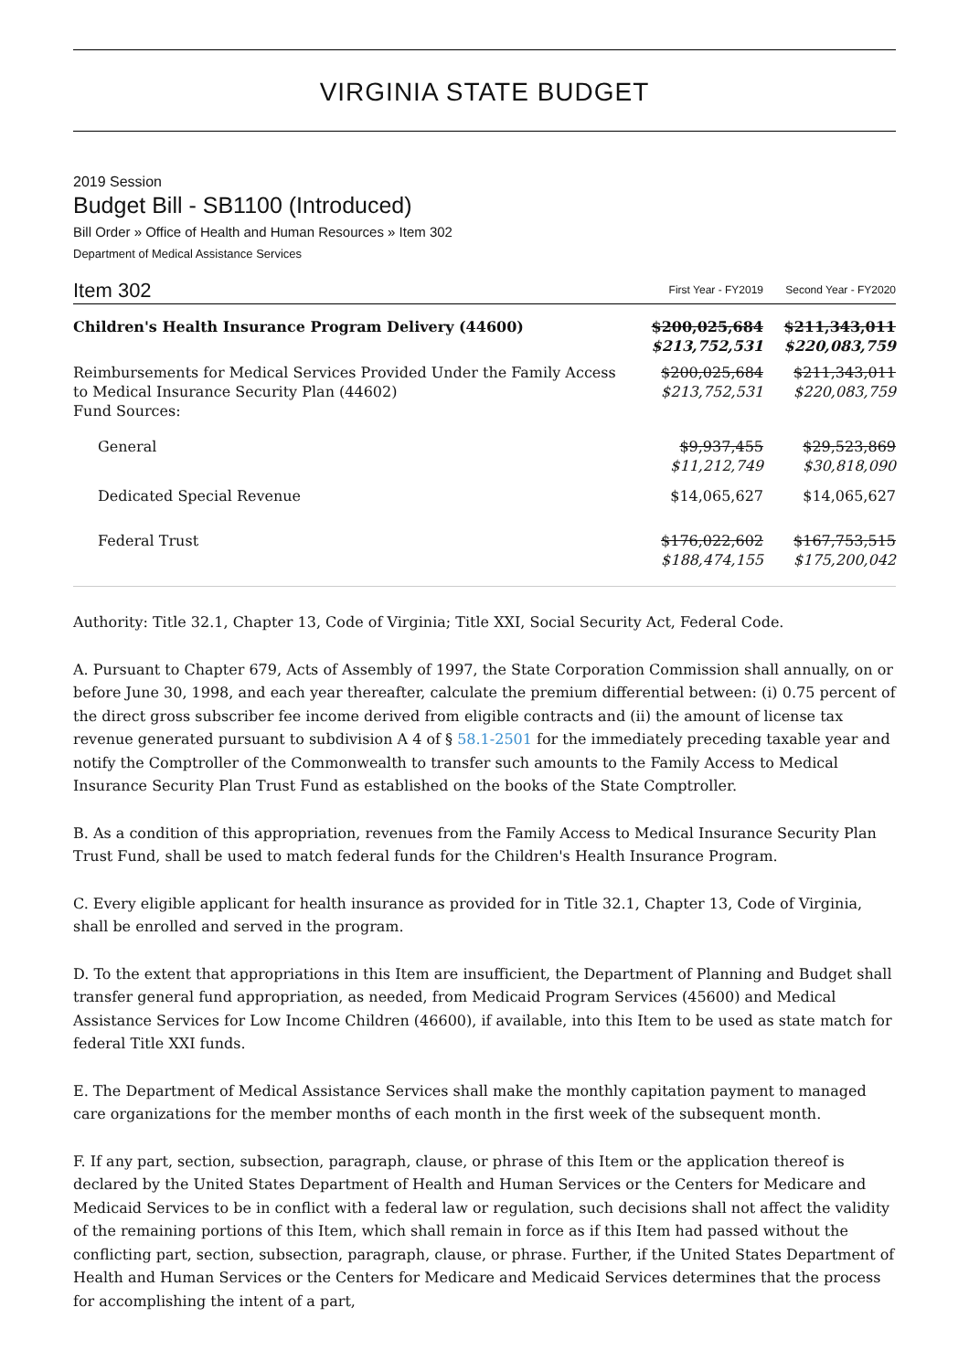VIRGINIA STATE BUDGET
2019 Session
Budget Bill - SB1100 (Introduced)
Bill Order » Office of Health and Human Resources » Item 302
Department of Medical Assistance Services
| Item 302 | First Year - FY2019 | Second Year - FY2020 |
| Children's Health Insurance Program Delivery (44600) | $200,025,684 $213,752,531 | $211,343,011 $220,083,759 |
| Reimbursements for Medical Services Provided Under the Family Access to Medical Insurance Security Plan (44602) Fund Sources: | $200,025,684 $213,752,531 | $211,343,011 $220,083,759 |
| General | $9,937,455 $11,212,749 | $29,523,869 $30,818,090 |
| Dedicated Special Revenue | $14,065,627 | $14,065,627 |
| Federal Trust | $176,022,602 $188,474,155 | $167,753,515 $175,200,042 |
Authority: Title 32.1, Chapter 13, Code of Virginia; Title XXI, Social Security Act, Federal Code.
A. Pursuant to Chapter 679, Acts of Assembly of 1997, the State Corporation Commission shall annually, on or before June 30, 1998, and each year thereafter, calculate the premium differential between: (i) 0.75 percent of the direct gross subscriber fee income derived from eligible contracts and (ii) the amount of license tax revenue generated pursuant to subdivision A 4 of § 58.1-2501 for the immediately preceding taxable year and notify the Comptroller of the Commonwealth to transfer such amounts to the Family Access to Medical Insurance Security Plan Trust Fund as established on the books of the State Comptroller.
B. As a condition of this appropriation, revenues from the Family Access to Medical Insurance Security Plan Trust Fund, shall be used to match federal funds for the Children's Health Insurance Program.
C. Every eligible applicant for health insurance as provided for in Title 32.1, Chapter 13, Code of Virginia, shall be enrolled and served in the program.
D. To the extent that appropriations in this Item are insufficient, the Department of Planning and Budget shall transfer general fund appropriation, as needed, from Medicaid Program Services (45600) and Medical Assistance Services for Low Income Children (46600), if available, into this Item to be used as state match for federal Title XXI funds.
E. The Department of Medical Assistance Services shall make the monthly capitation payment to managed care organizations for the member months of each month in the first week of the subsequent month.
F. If any part, section, subsection, paragraph, clause, or phrase of this Item or the application thereof is declared by the United States Department of Health and Human Services or the Centers for Medicare and Medicaid Services to be in conflict with a federal law or regulation, such decisions shall not affect the validity of the remaining portions of this Item, which shall remain in force as if this Item had passed without the conflicting part, section, subsection, paragraph, clause, or phrase. Further, if the United States Department of Health and Human Services or the Centers for Medicare and Medicaid Services determines that the process for accomplishing the intent of a part,